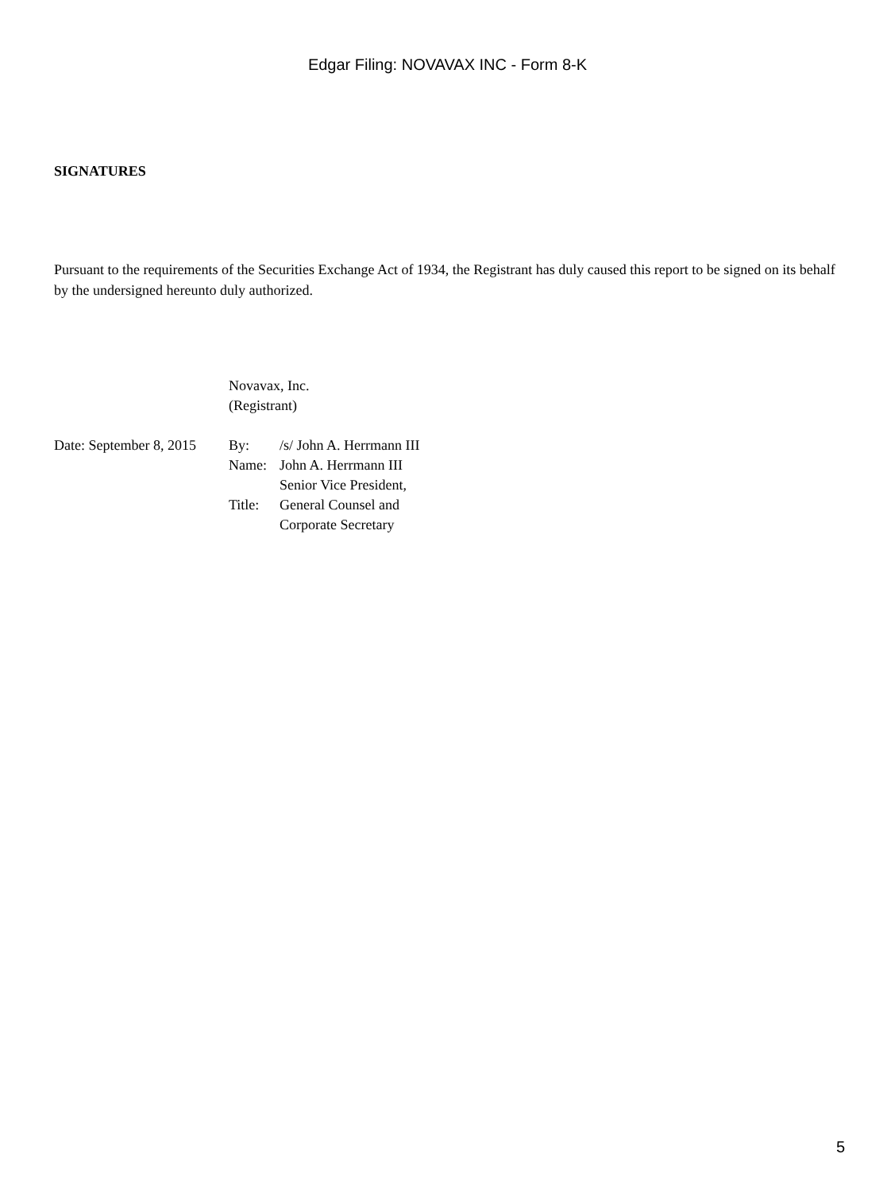Edgar Filing: NOVAVAX INC - Form 8-K
SIGNATURES
Pursuant to the requirements of the Securities Exchange Act of 1934, the Registrant has duly caused this report to be signed on its behalf by the undersigned hereunto duly authorized.
| | Novavax, Inc. (Registrant) | |
| Date: September 8, 2015 | By: | /s/ John A. Herrmann III |
| | Name: | John A. Herrmann III |
| | Title: | Senior Vice President, General Counsel and Corporate Secretary |
5